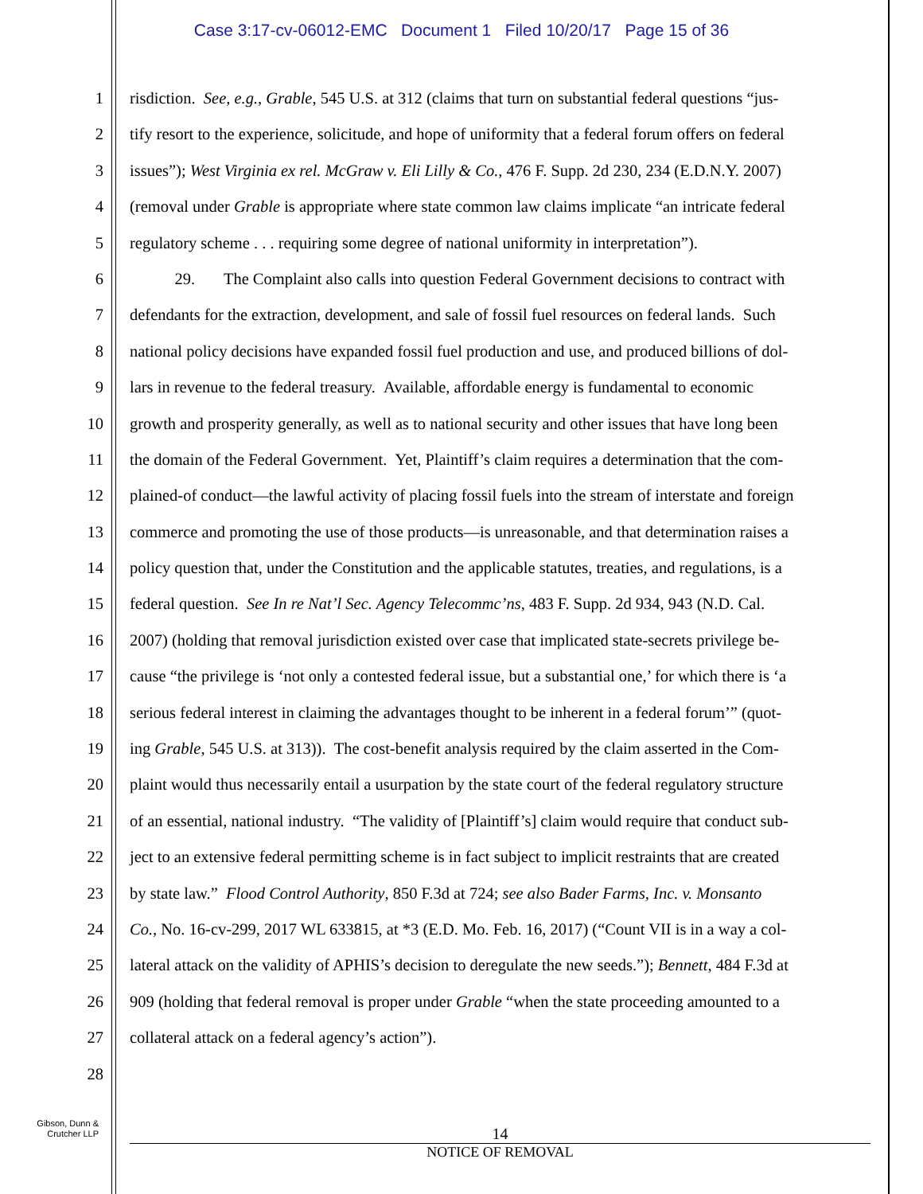Case 3:17-cv-06012-EMC Document 1 Filed 10/20/17 Page 15 of 36
1 risdiction. See, e.g., Grable, 545 U.S. at 312 (claims that turn on substantial federal questions “jus-
2 tify resort to the experience, solicitude, and hope of uniformity that a federal forum offers on federal
3 issues”); West Virginia ex rel. McGraw v. Eli Lilly & Co., 476 F. Supp. 2d 230, 234 (E.D.N.Y. 2007)
4 (removal under Grable is appropriate where state common law claims implicate “an intricate federal
5 regulatory scheme . . . requiring some degree of national uniformity in interpretation”).
6 29. The Complaint also calls into question Federal Government decisions to contract with
7 defendants for the extraction, development, and sale of fossil fuel resources on federal lands. Such
8 national policy decisions have expanded fossil fuel production and use, and produced billions of dol-
9 lars in revenue to the federal treasury. Available, affordable energy is fundamental to economic
10 growth and prosperity generally, as well as to national security and other issues that have long been
11 the domain of the Federal Government. Yet, Plaintiff’s claim requires a determination that the com-
12 plained-of conduct—the lawful activity of placing fossil fuels into the stream of interstate and foreign
13 commerce and promoting the use of those products—is unreasonable, and that determination raises a
14 policy question that, under the Constitution and the applicable statutes, treaties, and regulations, is a
15 federal question. See In re Nat’l Sec. Agency Telecommc’ns, 483 F. Supp. 2d 934, 943 (N.D. Cal.
16 2007) (holding that removal jurisdiction existed over case that implicated state-secrets privilege be-
17 cause “the privilege is ‘not only a contested federal issue, but a substantial one,’ for which there is ‘a
18 serious federal interest in claiming the advantages thought to be inherent in a federal forum’” (quot-
19 ing Grable, 545 U.S. at 313)). The cost-benefit analysis required by the claim asserted in the Com-
20 plaint would thus necessarily entail a usurpation by the state court of the federal regulatory structure
21 of an essential, national industry. “The validity of [Plaintiff’s] claim would require that conduct sub-
22 ject to an extensive federal permitting scheme is in fact subject to implicit restraints that are created
23 by state law.” Flood Control Authority, 850 F.3d at 724; see also Bader Farms, Inc. v. Monsanto
24 Co., No. 16-cv-299, 2017 WL 633815, at *3 (E.D. Mo. Feb. 16, 2017) (“Count VII is in a way a col-
25 lateral attack on the validity of APHIS’s decision to deregulate the new seeds.”); Bennett, 484 F.3d at
26 909 (holding that federal removal is proper under Grable “when the state proceeding amounted to a
27 collateral attack on a federal agency’s action”).
28
Gibson, Dunn &
Crutcher LLP
14
NOTICE OF REMOVAL